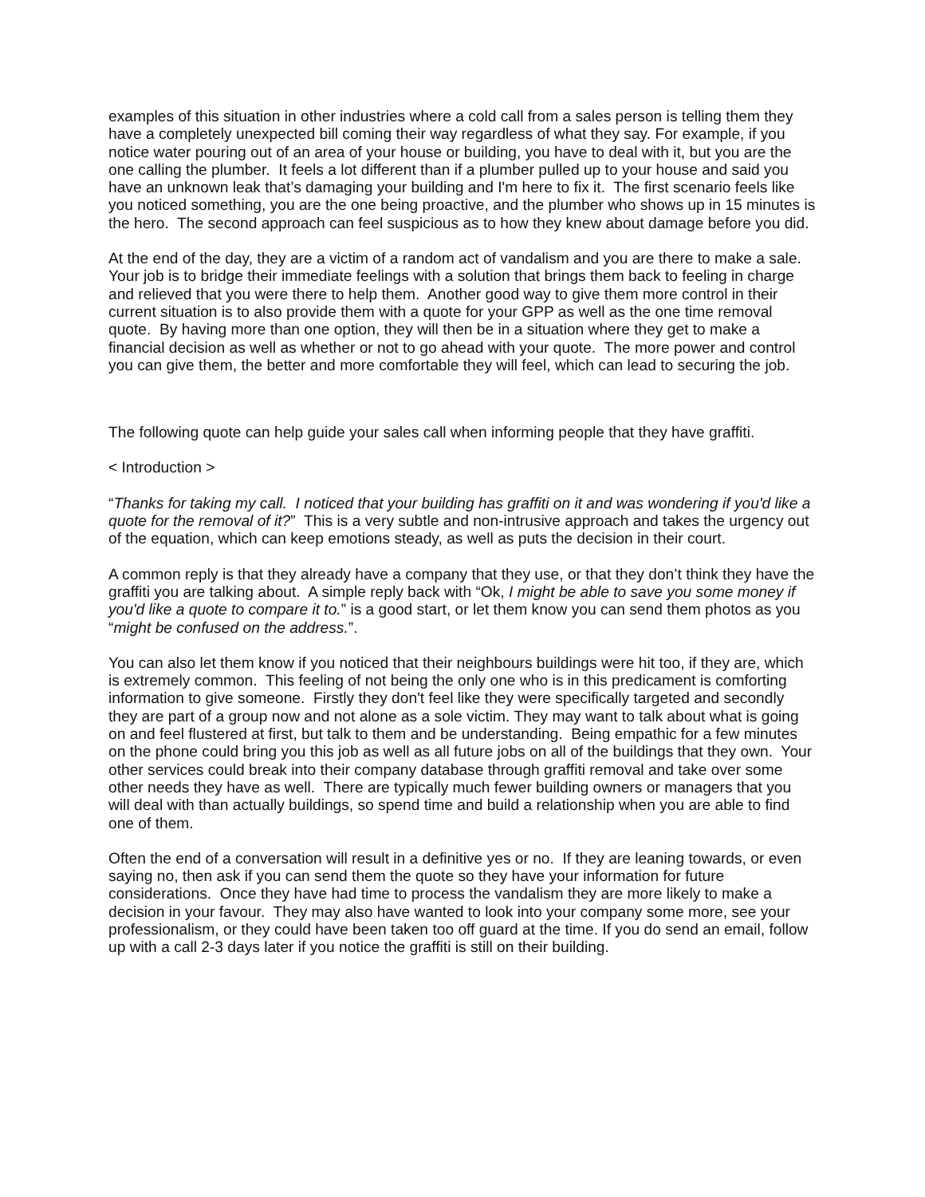examples of this situation in other industries where a cold call from a sales person is telling them they have a completely unexpected bill coming their way regardless of what they say. For example, if you notice water pouring out of an area of your house or building, you have to deal with it, but you are the one calling the plumber. It feels a lot different than if a plumber pulled up to your house and said you have an unknown leak that’s damaging your building and I'm here to fix it. The first scenario feels like you noticed something, you are the one being proactive, and the plumber who shows up in 15 minutes is the hero. The second approach can feel suspicious as to how they knew about damage before you did.
At the end of the day, they are a victim of a random act of vandalism and you are there to make a sale. Your job is to bridge their immediate feelings with a solution that brings them back to feeling in charge and relieved that you were there to help them. Another good way to give them more control in their current situation is to also provide them with a quote for your GPP as well as the one time removal quote. By having more than one option, they will then be in a situation where they get to make a financial decision as well as whether or not to go ahead with your quote. The more power and control you can give them, the better and more comfortable they will feel, which can lead to securing the job.
The following quote can help guide your sales call when informing people that they have graffiti.
< Introduction >
“Thanks for taking my call. I noticed that your building has graffiti on it and was wondering if you'd like a quote for the removal of it?” This is a very subtle and non-intrusive approach and takes the urgency out of the equation, which can keep emotions steady, as well as puts the decision in their court.
A common reply is that they already have a company that they use, or that they don’t think they have the graffiti you are talking about. A simple reply back with “Ok, I might be able to save you some money if you'd like a quote to compare it to.” is a good start, or let them know you can send them photos as you “might be confused on the address.”.
You can also let them know if you noticed that their neighbours buildings were hit too, if they are, which is extremely common. This feeling of not being the only one who is in this predicament is comforting information to give someone. Firstly they don't feel like they were specifically targeted and secondly they are part of a group now and not alone as a sole victim. They may want to talk about what is going on and feel flustered at first, but talk to them and be understanding. Being empathic for a few minutes on the phone could bring you this job as well as all future jobs on all of the buildings that they own. Your other services could break into their company database through graffiti removal and take over some other needs they have as well. There are typically much fewer building owners or managers that you will deal with than actually buildings, so spend time and build a relationship when you are able to find one of them.
Often the end of a conversation will result in a definitive yes or no. If they are leaning towards, or even saying no, then ask if you can send them the quote so they have your information for future considerations. Once they have had time to process the vandalism they are more likely to make a decision in your favour. They may also have wanted to look into your company some more, see your professionalism, or they could have been taken too off guard at the time. If you do send an email, follow up with a call 2-3 days later if you notice the graffiti is still on their building.